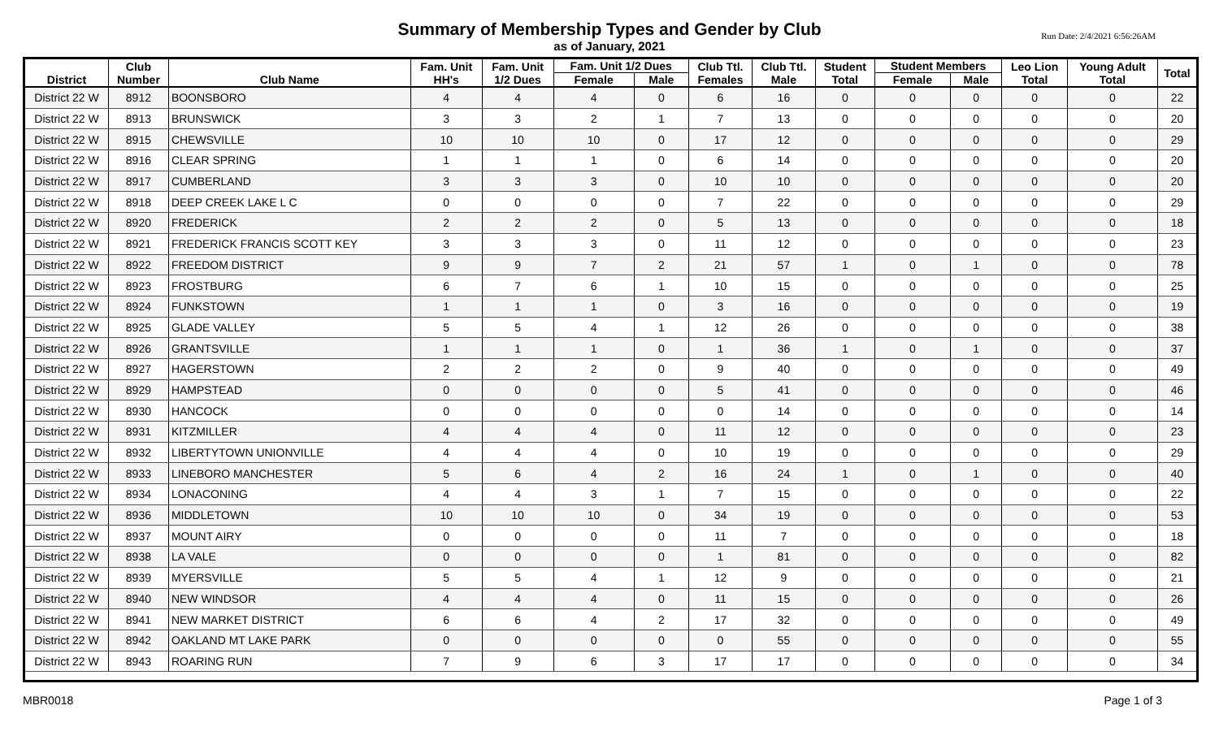Summary of Membership Types and Gender by Club
as of January, 2021
Run Date: 2/4/2021 6:56:26AM
| District | Club Number | Club Name | Fam. Unit HH's | Fam. Unit 1/2 Dues | Fam. Unit 1/2 Dues | | Club Ttl. Females | Club Ttl. Male | Student Total | Student Members | | Leo Lion Total | Young Adult Total | Total |
| --- | --- | --- | --- | --- | --- | --- | --- | --- | --- | --- | --- | --- | --- | --- |
| | | | | | Female | Male | | | | Female | Male | | | |
| District 22 W | 8912 | BOONSBORO | 4 | 4 | 4 | 0 | 6 | 16 | 0 | 0 | 0 | 0 | 0 | 22 |
| District 22 W | 8913 | BRUNSWICK | 3 | 3 | 2 | 1 | 7 | 13 | 0 | 0 | 0 | 0 | 0 | 20 |
| District 22 W | 8915 | CHEWSVILLE | 10 | 10 | 10 | 0 | 17 | 12 | 0 | 0 | 0 | 0 | 0 | 29 |
| District 22 W | 8916 | CLEAR SPRING | 1 | 1 | 1 | 0 | 6 | 14 | 0 | 0 | 0 | 0 | 0 | 20 |
| District 22 W | 8917 | CUMBERLAND | 3 | 3 | 3 | 0 | 10 | 10 | 0 | 0 | 0 | 0 | 0 | 20 |
| District 22 W | 8918 | DEEP CREEK LAKE L C | 0 | 0 | 0 | 0 | 7 | 22 | 0 | 0 | 0 | 0 | 0 | 29 |
| District 22 W | 8920 | FREDERICK | 2 | 2 | 2 | 0 | 5 | 13 | 0 | 0 | 0 | 0 | 0 | 18 |
| District 22 W | 8921 | FREDERICK FRANCIS SCOTT KEY | 3 | 3 | 3 | 0 | 11 | 12 | 0 | 0 | 0 | 0 | 0 | 23 |
| District 22 W | 8922 | FREEDOM DISTRICT | 9 | 9 | 7 | 2 | 21 | 57 | 1 | 0 | 1 | 0 | 0 | 78 |
| District 22 W | 8923 | FROSTBURG | 6 | 7 | 6 | 1 | 10 | 15 | 0 | 0 | 0 | 0 | 0 | 25 |
| District 22 W | 8924 | FUNKSTOWN | 1 | 1 | 1 | 0 | 3 | 16 | 0 | 0 | 0 | 0 | 0 | 19 |
| District 22 W | 8925 | GLADE VALLEY | 5 | 5 | 4 | 1 | 12 | 26 | 0 | 0 | 0 | 0 | 0 | 38 |
| District 22 W | 8926 | GRANTSVILLE | 1 | 1 | 1 | 0 | 1 | 36 | 1 | 0 | 1 | 0 | 0 | 37 |
| District 22 W | 8927 | HAGERSTOWN | 2 | 2 | 2 | 0 | 9 | 40 | 0 | 0 | 0 | 0 | 0 | 49 |
| District 22 W | 8929 | HAMPSTEAD | 0 | 0 | 0 | 0 | 5 | 41 | 0 | 0 | 0 | 0 | 0 | 46 |
| District 22 W | 8930 | HANCOCK | 0 | 0 | 0 | 0 | 0 | 14 | 0 | 0 | 0 | 0 | 0 | 14 |
| District 22 W | 8931 | KITZMILLER | 4 | 4 | 4 | 0 | 11 | 12 | 0 | 0 | 0 | 0 | 0 | 23 |
| District 22 W | 8932 | LIBERTYTOWN UNIONVILLE | 4 | 4 | 4 | 0 | 10 | 19 | 0 | 0 | 0 | 0 | 0 | 29 |
| District 22 W | 8933 | LINEBORO MANCHESTER | 5 | 6 | 4 | 2 | 16 | 24 | 1 | 0 | 1 | 0 | 0 | 40 |
| District 22 W | 8934 | LONACONING | 4 | 4 | 3 | 1 | 7 | 15 | 0 | 0 | 0 | 0 | 0 | 22 |
| District 22 W | 8936 | MIDDLETOWN | 10 | 10 | 10 | 0 | 34 | 19 | 0 | 0 | 0 | 0 | 0 | 53 |
| District 22 W | 8937 | MOUNT AIRY | 0 | 0 | 0 | 0 | 11 | 7 | 0 | 0 | 0 | 0 | 0 | 18 |
| District 22 W | 8938 | LA VALE | 0 | 0 | 0 | 0 | 1 | 81 | 0 | 0 | 0 | 0 | 0 | 82 |
| District 22 W | 8939 | MYERSVILLE | 5 | 5 | 4 | 1 | 12 | 9 | 0 | 0 | 0 | 0 | 0 | 21 |
| District 22 W | 8940 | NEW WINDSOR | 4 | 4 | 4 | 0 | 11 | 15 | 0 | 0 | 0 | 0 | 0 | 26 |
| District 22 W | 8941 | NEW MARKET DISTRICT | 6 | 6 | 4 | 2 | 17 | 32 | 0 | 0 | 0 | 0 | 0 | 49 |
| District 22 W | 8942 | OAKLAND MT LAKE PARK | 0 | 0 | 0 | 0 | 0 | 55 | 0 | 0 | 0 | 0 | 0 | 55 |
| District 22 W | 8943 | ROARING RUN | 7 | 9 | 6 | 3 | 17 | 17 | 0 | 0 | 0 | 0 | 0 | 34 |
MBR0018 Page 1 of 3